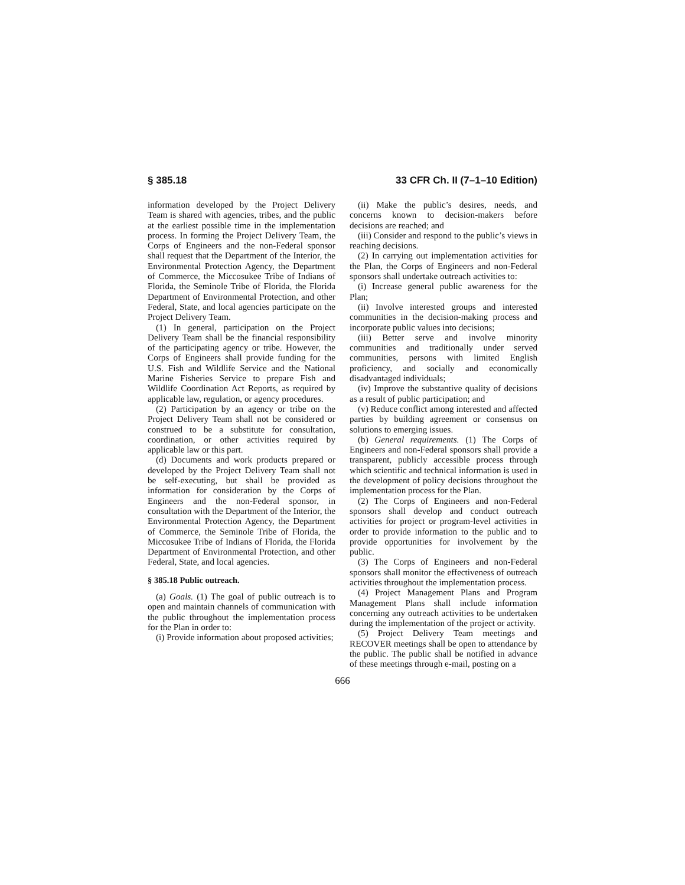§ 385.18 33 CFR Ch. II (7–1–10 Edition)
information developed by the Project Delivery Team is shared with agencies, tribes, and the public at the earliest possible time in the implementation process. In forming the Project Delivery Team, the Corps of Engineers and the non-Federal sponsor shall request that the Department of the Interior, the Environmental Protection Agency, the Department of Commerce, the Miccosukee Tribe of Indians of Florida, the Seminole Tribe of Florida, the Florida Department of Environmental Protection, and other Federal, State, and local agencies participate on the Project Delivery Team.
(1) In general, participation on the Project Delivery Team shall be the financial responsibility of the participating agency or tribe. However, the Corps of Engineers shall provide funding for the U.S. Fish and Wildlife Service and the National Marine Fisheries Service to prepare Fish and Wildlife Coordination Act Reports, as required by applicable law, regulation, or agency procedures.
(2) Participation by an agency or tribe on the Project Delivery Team shall not be considered or construed to be a substitute for consultation, coordination, or other activities required by applicable law or this part.
(d) Documents and work products prepared or developed by the Project Delivery Team shall not be self-executing, but shall be provided as information for consideration by the Corps of Engineers and the non-Federal sponsor, in consultation with the Department of the Interior, the Environmental Protection Agency, the Department of Commerce, the Seminole Tribe of Florida, the Miccosukee Tribe of Indians of Florida, the Florida Department of Environmental Protection, and other Federal, State, and local agencies.
§ 385.18 Public outreach.
(a) Goals. (1) The goal of public outreach is to open and maintain channels of communication with the public throughout the implementation process for the Plan in order to:
(i) Provide information about proposed activities;
(ii) Make the public’s desires, needs, and concerns known to decision-makers before decisions are reached; and
(iii) Consider and respond to the public’s views in reaching decisions.
(2) In carrying out implementation activities for the Plan, the Corps of Engineers and non-Federal sponsors shall undertake outreach activities to:
(i) Increase general public awareness for the Plan;
(ii) Involve interested groups and interested communities in the decision-making process and incorporate public values into decisions;
(iii) Better serve and involve minority communities and traditionally under served communities, persons with limited English proficiency, and socially and economically disadvantaged individuals;
(iv) Improve the substantive quality of decisions as a result of public participation; and
(v) Reduce conflict among interested and affected parties by building agreement or consensus on solutions to emerging issues.
(b) General requirements. (1) The Corps of Engineers and non-Federal sponsors shall provide a transparent, publicly accessible process through which scientific and technical information is used in the development of policy decisions throughout the implementation process for the Plan.
(2) The Corps of Engineers and non-Federal sponsors shall develop and conduct outreach activities for project or program-level activities in order to provide information to the public and to provide opportunities for involvement by the public.
(3) The Corps of Engineers and non-Federal sponsors shall monitor the effectiveness of outreach activities throughout the implementation process.
(4) Project Management Plans and Program Management Plans shall include information concerning any outreach activities to be undertaken during the implementation of the project or activity.
(5) Project Delivery Team meetings and RECOVER meetings shall be open to attendance by the public. The public shall be notified in advance of these meetings through e-mail, posting on a
666